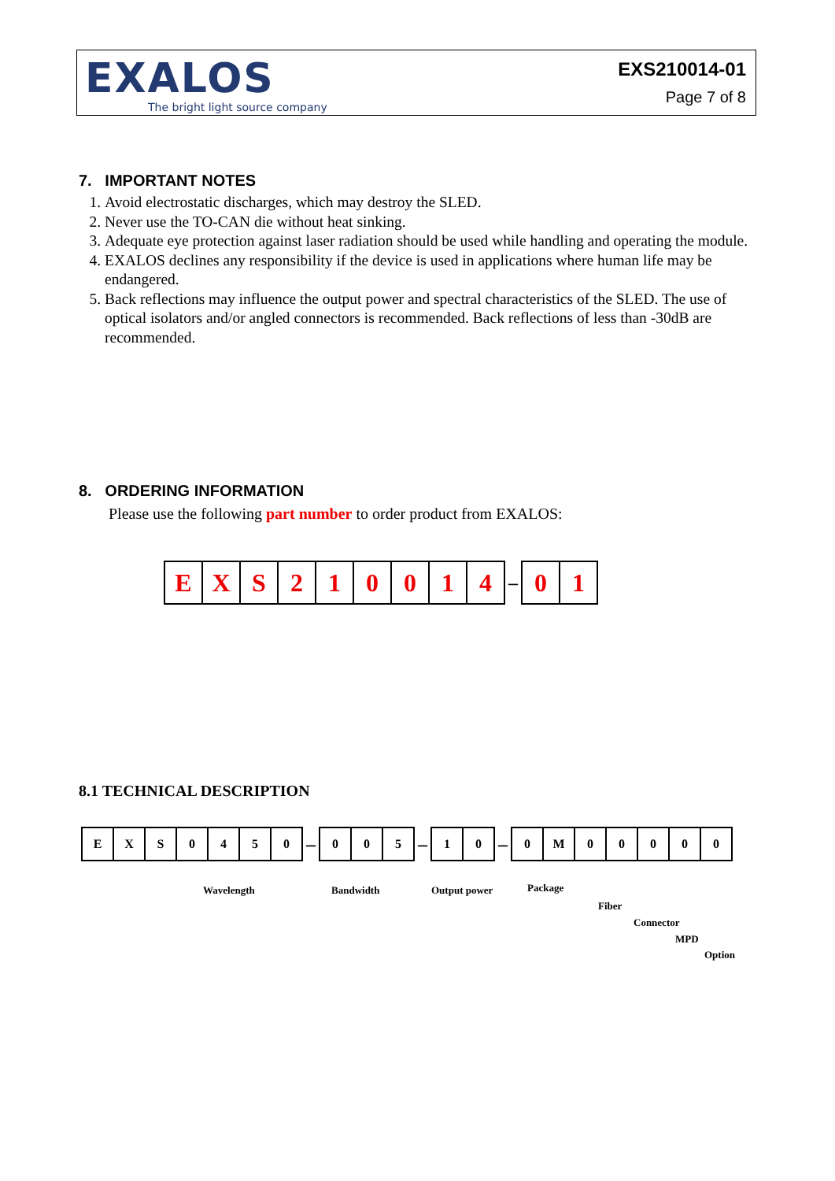EXALOS
The bright light source company
EXS210014-01
Page 7 of 8
7. IMPORTANT NOTES
1. Avoid electrostatic discharges, which may destroy the SLED.
2. Never use the TO-CAN die without heat sinking.
3. Adequate eye protection against laser radiation should be used while handling and operating the module.
4. EXALOS declines any responsibility if the device is used in applications where human life may be endangered.
5. Back reflections may influence the output power and spectral characteristics of the SLED. The use of optical isolators and/or angled connectors is recommended. Back reflections of less than -30dB are recommended.
8. ORDERING INFORMATION
Please use the following part number to order product from EXALOS:
| E | X | S | 2 | 1 | 0 | 0 | 1 | 4 |
–
| 0 | 1 |
8.1 TECHNICAL DESCRIPTION
| E | X | S | 0 | 4 | 5 | 0 |
–
| 0 | 0 | 5 |
–
| 1 | 0 |
–
| 0 | M | 0 | 0 | 0 | 0 | 0 |
Wavelength Bandwidth Output power Package
Fiber
Connector
MPD
Option